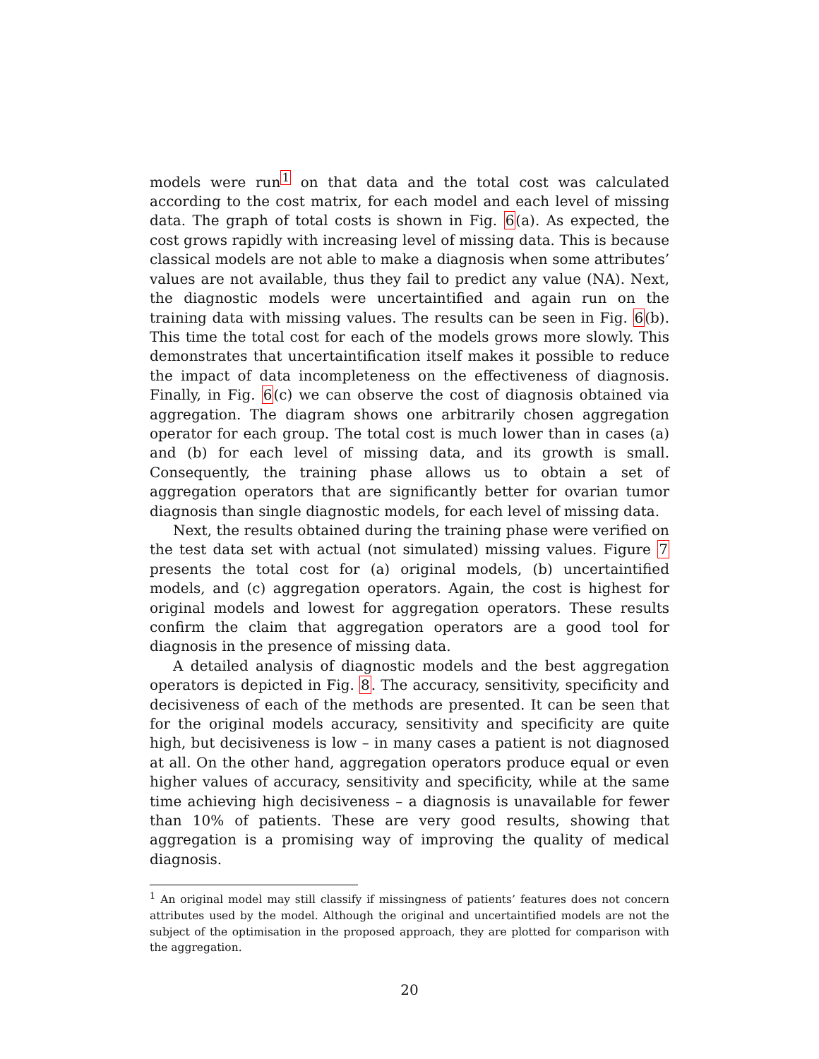models were run<sup>1</sup> on that data and the total cost was calculated according to the cost matrix, for each model and each level of missing data. The graph of total costs is shown in Fig. 6(a). As expected, the cost grows rapidly with increasing level of missing data. This is because classical models are not able to make a diagnosis when some attributes’ values are not available, thus they fail to predict any value (NA). Next, the diagnostic models were uncertaintified and again run on the training data with missing values. The results can be seen in Fig. 6(b). This time the total cost for each of the models grows more slowly. This demonstrates that uncertaintification itself makes it possible to reduce the impact of data incompleteness on the effectiveness of diagnosis. Finally, in Fig. 6(c) we can observe the cost of diagnosis obtained via aggregation. The diagram shows one arbitrarily chosen aggregation operator for each group. The total cost is much lower than in cases (a) and (b) for each level of missing data, and its growth is small. Consequently, the training phase allows us to obtain a set of aggregation operators that are significantly better for ovarian tumor diagnosis than single diagnostic models, for each level of missing data.
Next, the results obtained during the training phase were verified on the test data set with actual (not simulated) missing values. Figure 7 presents the total cost for (a) original models, (b) uncertaintified models, and (c) aggregation operators. Again, the cost is highest for original models and lowest for aggregation operators. These results confirm the claim that aggregation operators are a good tool for diagnosis in the presence of missing data.
A detailed analysis of diagnostic models and the best aggregation operators is depicted in Fig. 8. The accuracy, sensitivity, specificity and decisiveness of each of the methods are presented. It can be seen that for the original models accuracy, sensitivity and specificity are quite high, but decisiveness is low – in many cases a patient is not diagnosed at all. On the other hand, aggregation operators produce equal or even higher values of accuracy, sensitivity and specificity, while at the same time achieving high decisiveness – a diagnosis is unavailable for fewer than 10% of patients. These are very good results, showing that aggregation is a promising way of improving the quality of medical diagnosis.
<sup>1</sup> An original model may still classify if missingness of patients’ features does not concern attributes used by the model. Although the original and uncertaintified models are not the subject of the optimisation in the proposed approach, they are plotted for comparison with the aggregation.
20